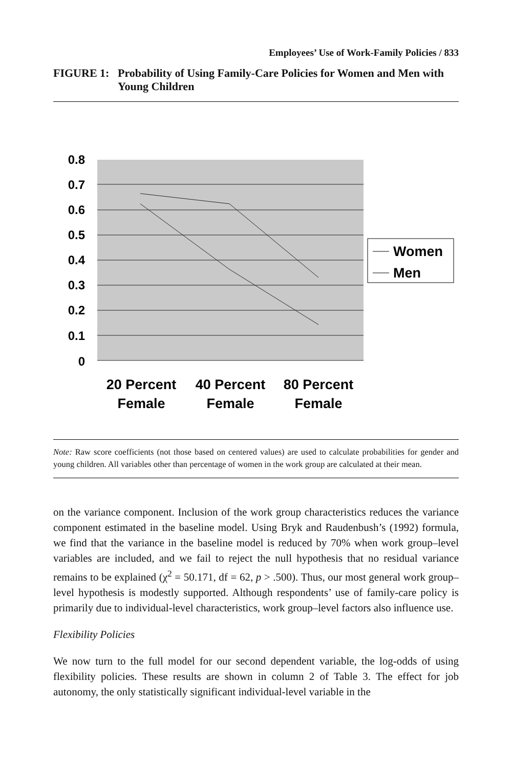Employees’ Use of Work-Family Policies / 833
FIGURE 1: Probability of Using Family-Care Policies for Women and Men with Young Children
0.8
0.7
0.6
0.5
0.4
0.3
0.2
0.1
0
20 Percent
40 Percent
80 Percent
Female
Female
Female
Women
Men
Note: Raw score coefficients (not those based on centered values) are used to calculate probabilities for gender and young children. All variables other than percentage of women in the work group are calculated at their mean.
on the variance component. Inclusion of the work group characteristics reduces the variance component estimated in the baseline model. Using Bryk and Raudenbush’s (1992) formula, we find that the variance in the baseline model is reduced by 70% when work group–level variables are included, and we fail to reject the null hypothesis that no residual variance remains to be explained (χ<sup>2</sup> = 50.171, df = 62, p > .500). Thus, our most general work group–level hypothesis is modestly supported. Although respondents’ use of family-care policy is primarily due to individual-level characteristics, work group–level factors also influence use.
Flexibility Policies
We now turn to the full model for our second dependent variable, the log-odds of using flexibility policies. These results are shown in column 2 of Table 3. The effect for job autonomy, the only statistically significant individual-level variable in the